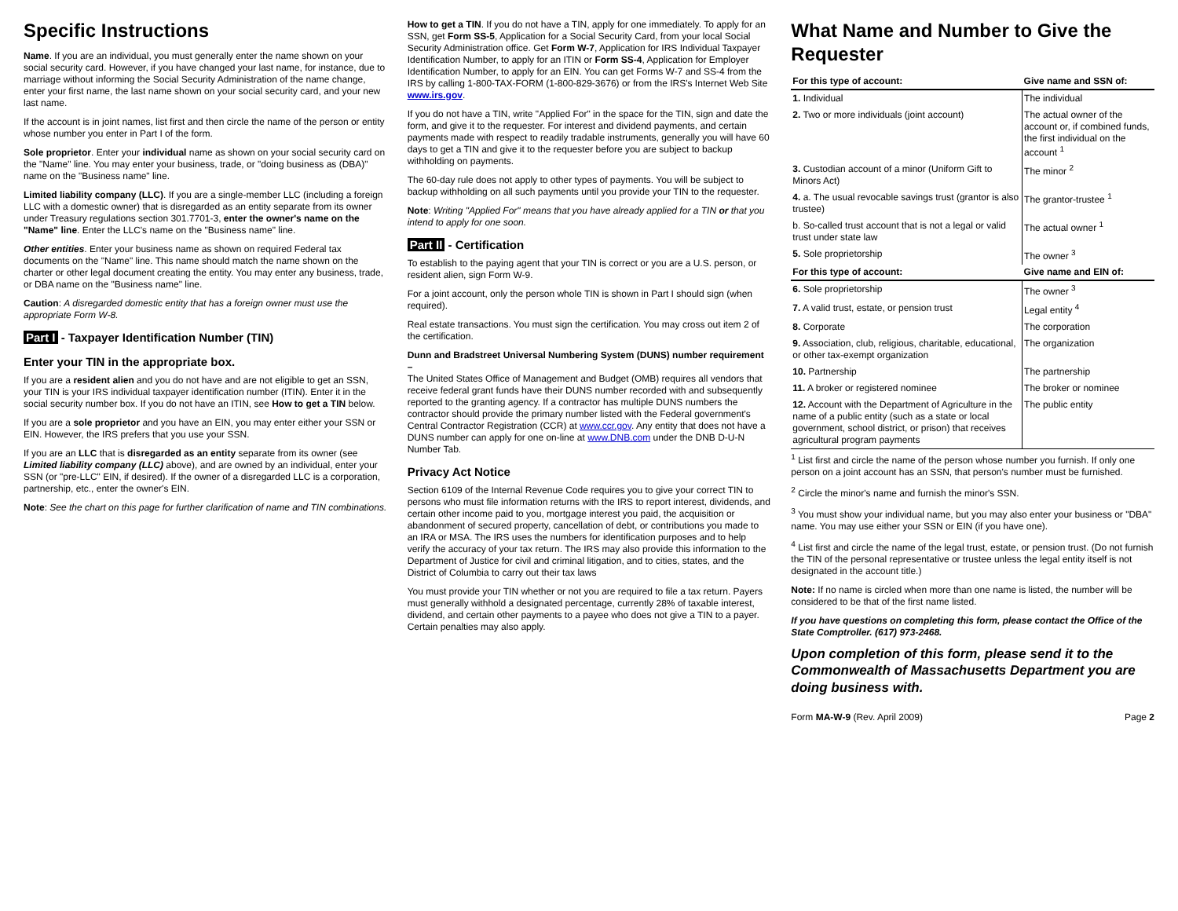Specific Instructions
Name. If you are an individual, you must generally enter the name shown on your social security card. However, if you have changed your last name, for instance, due to marriage without informing the Social Security Administration of the name change, enter your first name, the last name shown on your social security card, and your new last name.
If the account is in joint names, list first and then circle the name of the person or entity whose number you enter in Part I of the form.
Sole proprietor. Enter your individual name as shown on your social security card on the "Name" line. You may enter your business, trade, or "doing business as (DBA)" name on the "Business name" line.
Limited liability company (LLC). If you are a single-member LLC (including a foreign LLC with a domestic owner) that is disregarded as an entity separate from its owner under Treasury regulations section 301.7701-3, enter the owner's name on the "Name" line. Enter the LLC's name on the "Business name" line.
Other entities. Enter your business name as shown on required Federal tax documents on the "Name" line. This name should match the name shown on the charter or other legal document creating the entity. You may enter any business, trade, or DBA name on the "Business name" line.
Caution: A disregarded domestic entity that has a foreign owner must use the appropriate Form W-8.
Part I - Taxpayer Identification Number (TIN)
Enter your TIN in the appropriate box.
If you are a resident alien and you do not have and are not eligible to get an SSN, your TIN is your IRS individual taxpayer identification number (ITIN). Enter it in the social security number box. If you do not have an ITIN, see How to get a TIN below.
If you are a sole proprietor and you have an EIN, you may enter either your SSN or EIN. However, the IRS prefers that you use your SSN.
If you are an LLC that is disregarded as an entity separate from its owner (see Limited liability company (LLC) above), and are owned by an individual, enter your SSN (or "pre-LLC" EIN, if desired). If the owner of a disregarded LLC is a corporation, partnership, etc., enter the owner's EIN.
Note: See the chart on this page for further clarification of name and TIN combinations.
How to get a TIN. If you do not have a TIN, apply for one immediately. To apply for an SSN, get Form SS-5, Application for a Social Security Card, from your local Social Security Administration office. Get Form W-7, Application for IRS Individual Taxpayer Identification Number, to apply for an ITIN or Form SS-4, Application for Employer Identification Number, to apply for an EIN. You can get Forms W-7 and SS-4 from the IRS by calling 1-800-TAX-FORM (1-800-829-3676) or from the IRS's Internet Web Site www.irs.gov.
If you do not have a TIN, write "Applied For" in the space for the TIN, sign and date the form, and give it to the requester. For interest and dividend payments, and certain payments made with respect to readily tradable instruments, generally you will have 60 days to get a TIN and give it to the requester before you are subject to backup withholding on payments.
The 60-day rule does not apply to other types of payments. You will be subject to backup withholding on all such payments until you provide your TIN to the requester.
Note: Writing "Applied For" means that you have already applied for a TIN or that you intend to apply for one soon.
Part II - Certification
To establish to the paying agent that your TIN is correct or you are a U.S. person, or resident alien, sign Form W-9.
For a joint account, only the person whole TIN is shown in Part I should sign (when required).
Real estate transactions. You must sign the certification. You may cross out item 2 of the certification.
Dunn and Bradstreet Universal Numbering System (DUNS) number requirement –
The United States Office of Management and Budget (OMB) requires all vendors that receive federal grant funds have their DUNS number recorded with and subsequently reported to the granting agency. If a contractor has multiple DUNS numbers the contractor should provide the primary number listed with the Federal government's Central Contractor Registration (CCR) at www.ccr.gov. Any entity that does not have a DUNS number can apply for one on-line at www.DNB.com under the DNB D-U-N Number Tab.
Privacy Act Notice
Section 6109 of the Internal Revenue Code requires you to give your correct TIN to persons who must file information returns with the IRS to report interest, dividends, and certain other income paid to you, mortgage interest you paid, the acquisition or abandonment of secured property, cancellation of debt, or contributions you made to an IRA or MSA. The IRS uses the numbers for identification purposes and to help verify the accuracy of your tax return. The IRS may also provide this information to the Department of Justice for civil and criminal litigation, and to cities, states, and the District of Columbia to carry out their tax laws
You must provide your TIN whether or not you are required to file a tax return. Payers must generally withhold a designated percentage, currently 28% of taxable interest, dividend, and certain other payments to a payee who does not give a TIN to a payer. Certain penalties may also apply.
What Name and Number to Give the Requester
| For this type of account: | Give name and SSN of: |
| --- | --- |
| 1. Individual | The individual |
| 2. Two or more individuals (joint account) | The actual owner of the account or, if combined funds, the first individual on the account <sup>1</sup> |
| 3. Custodian account of a minor (Uniform Gift to Minors Act) | The minor <sup>2</sup> |
| 4. a. The usual revocable savings trust (grantor is also trustee) | The grantor-trustee <sup>1</sup> |
| b. So-called trust account that is not a legal or valid trust under state law | The actual owner <sup>1</sup> |
| 5. Sole proprietorship | The owner <sup>3</sup> |
| For this type of account: | Give name and EIN of: |
| 6. Sole proprietorship | The owner <sup>3</sup> |
| 7. A valid trust, estate, or pension trust | Legal entity <sup>4</sup> |
| 8. Corporate | The corporation |
| 9. Association, club, religious, charitable, educational, or other tax-exempt organization | The organization |
| 10. Partnership | The partnership |
| 11. A broker or registered nominee | The broker or nominee |
| 12. Account with the Department of Agriculture in the name of a public entity (such as a state or local government, school district, or prison) that receives agricultural program payments | The public entity |
<sup>1</sup> List first and circle the name of the person whose number you furnish. If only one person on a joint account has an SSN, that person's number must be furnished.
<sup>2</sup> Circle the minor's name and furnish the minor's SSN.
<sup>3</sup> You must show your individual name, but you may also enter your business or "DBA" name. You may use either your SSN or EIN (if you have one).
<sup>4</sup> List first and circle the name of the legal trust, estate, or pension trust. (Do not furnish the TIN of the personal representative or trustee unless the legal entity itself is not designated in the account title.)
Note: If no name is circled when more than one name is listed, the number will be considered to be that of the first name listed.
If you have questions on completing this form, please contact the Office of the State Comptroller. (617) 973-2468.
Upon completion of this form, please send it to the Commonwealth of Massachusetts Department you are doing business with.
Form MA-W-9 (Rev. April 2009) Page 2